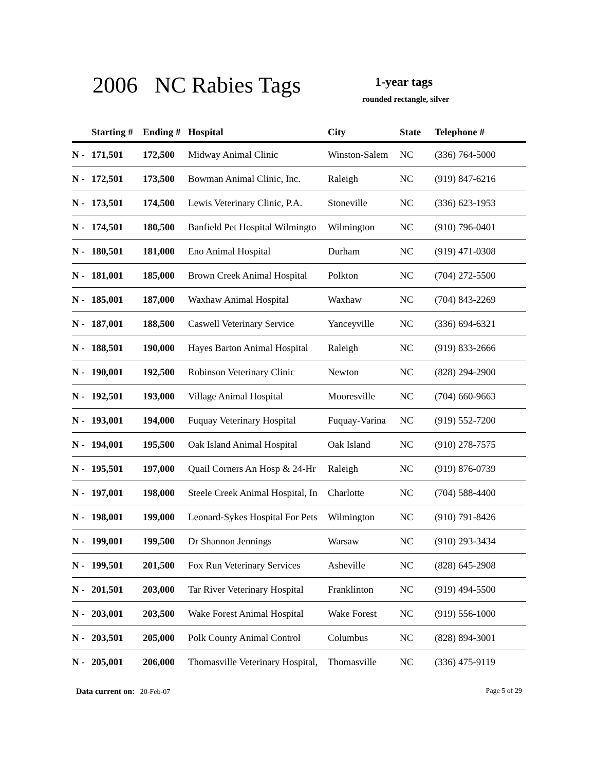2006 NC Rabies Tags 1-year tags
rounded rectangle, silver
| | Starting # | Ending # | Hospital | City | State | Telephone # |
| --- | --- | --- | --- | --- | --- | --- |
| N - | 171,501 | 172,500 | Midway Animal Clinic | Winston-Salem | NC | (336) 764-5000 |
| N - | 172,501 | 173,500 | Bowman Animal Clinic, Inc. | Raleigh | NC | (919) 847-6216 |
| N - | 173,501 | 174,500 | Lewis Veterinary Clinic, P.A. | Stoneville | NC | (336) 623-1953 |
| N - | 174,501 | 180,500 | Banfield Pet Hospital Wilmingto | Wilmington | NC | (910) 796-0401 |
| N - | 180,501 | 181,000 | Eno Animal Hospital | Durham | NC | (919) 471-0308 |
| N - | 181,001 | 185,000 | Brown Creek Animal Hospital | Polkton | NC | (704) 272-5500 |
| N - | 185,001 | 187,000 | Waxhaw Animal Hospital | Waxhaw | NC | (704) 843-2269 |
| N - | 187,001 | 188,500 | Caswell Veterinary Service | Yanceyville | NC | (336) 694-6321 |
| N - | 188,501 | 190,000 | Hayes Barton Animal Hospital | Raleigh | NC | (919) 833-2666 |
| N - | 190,001 | 192,500 | Robinson Veterinary Clinic | Newton | NC | (828) 294-2900 |
| N - | 192,501 | 193,000 | Village Animal Hospital | Mooresville | NC | (704) 660-9663 |
| N - | 193,001 | 194,000 | Fuquay Veterinary Hospital | Fuquay-Varina | NC | (919) 552-7200 |
| N - | 194,001 | 195,500 | Oak Island Animal Hospital | Oak Island | NC | (910) 278-7575 |
| N - | 195,501 | 197,000 | Quail Corners An Hosp & 24-Hr | Raleigh | NC | (919) 876-0739 |
| N - | 197,001 | 198,000 | Steele Creek Animal Hospital, In | Charlotte | NC | (704) 588-4400 |
| N - | 198,001 | 199,000 | Leonard-Sykes Hospital For Pets | Wilmington | NC | (910) 791-8426 |
| N - | 199,001 | 199,500 | Dr Shannon Jennings | Warsaw | NC | (910) 293-3434 |
| N - | 199,501 | 201,500 | Fox Run Veterinary Services | Asheville | NC | (828) 645-2908 |
| N - | 201,501 | 203,000 | Tar River Veterinary Hospital | Franklinton | NC | (919) 494-5500 |
| N - | 203,001 | 203,500 | Wake Forest Animal Hospital | Wake Forest | NC | (919) 556-1000 |
| N - | 203,501 | 205,000 | Polk County Animal Control | Columbus | NC | (828) 894-3001 |
| N - | 205,001 | 206,000 | Thomasville Veterinary Hospital, | Thomasville | NC | (336) 475-9119 |
Data current on: 20-Feb-07 Page 5 of 29